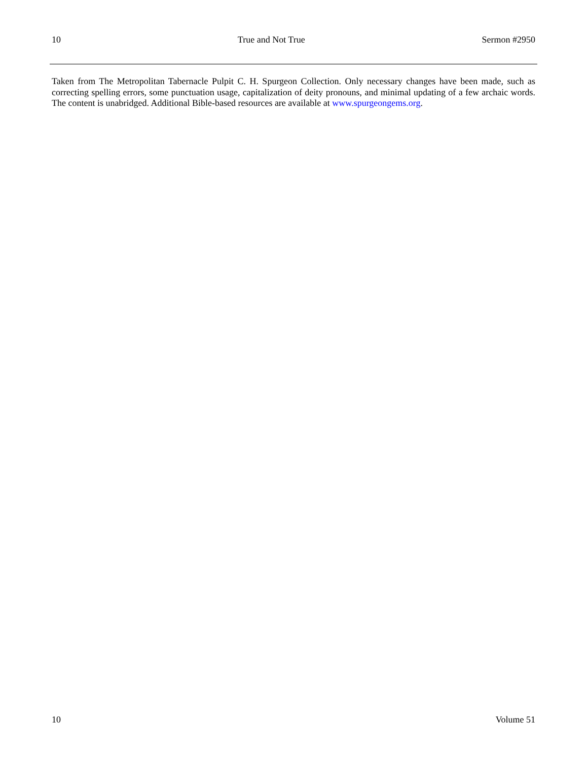10 True and Not True Sermon #2950
Taken from The Metropolitan Tabernacle Pulpit C. H. Spurgeon Collection. Only necessary changes have been made, such as correcting spelling errors, some punctuation usage, capitalization of deity pronouns, and minimal updating of a few archaic words. The content is unabridged. Additional Bible-based resources are available at www.spurgeongems.org.
10 Volume 51